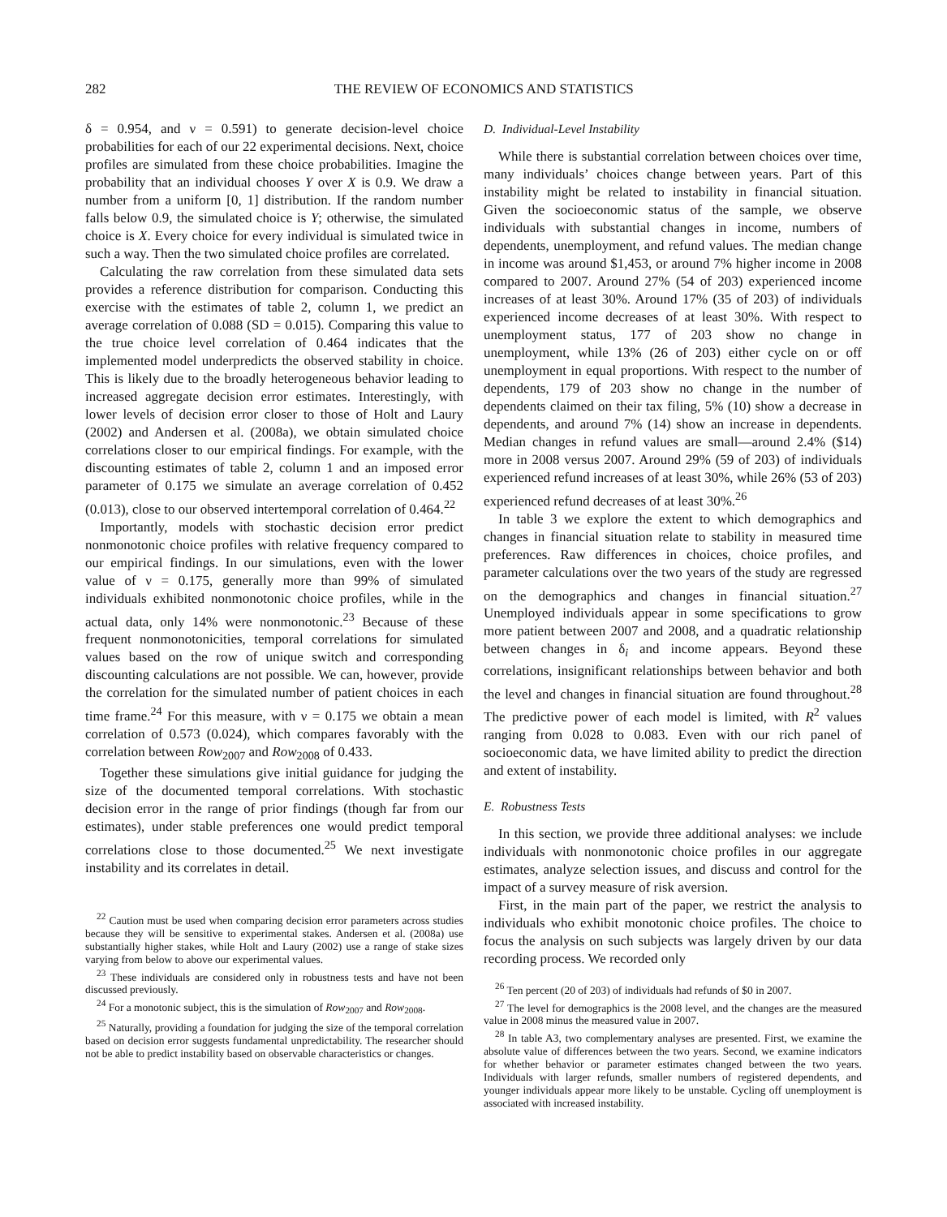282 THE REVIEW OF ECONOMICS AND STATISTICS
δ = 0.954, and ν = 0.591) to generate decision-level choice probabilities for each of our 22 experimental decisions. Next, choice profiles are simulated from these choice probabilities. Imagine the probability that an individual chooses Y over X is 0.9. We draw a number from a uniform [0, 1] distribution. If the random number falls below 0.9, the simulated choice is Y; otherwise, the simulated choice is X. Every choice for every individual is simulated twice in such a way. Then the two simulated choice profiles are correlated.
Calculating the raw correlation from these simulated data sets provides a reference distribution for comparison. Conducting this exercise with the estimates of table 2, column 1, we predict an average correlation of 0.088 (SD = 0.015). Comparing this value to the true choice level correlation of 0.464 indicates that the implemented model underpredicts the observed stability in choice. This is likely due to the broadly heterogeneous behavior leading to increased aggregate decision error estimates. Interestingly, with lower levels of decision error closer to those of Holt and Laury (2002) and Andersen et al. (2008a), we obtain simulated choice correlations closer to our empirical findings. For example, with the discounting estimates of table 2, column 1 and an imposed error parameter of 0.175 we simulate an average correlation of 0.452 (0.013), close to our observed intertemporal correlation of 0.464.<sup>22</sup>
Importantly, models with stochastic decision error predict nonmonotonic choice profiles with relative frequency compared to our empirical findings. In our simulations, even with the lower value of ν = 0.175, generally more than 99% of simulated individuals exhibited nonmonotonic choice profiles, while in the actual data, only 14% were nonmonotonic.<sup>23</sup> Because of these frequent nonmonotonicities, temporal correlations for simulated values based on the row of unique switch and corresponding discounting calculations are not possible. We can, however, provide the correlation for the simulated number of patient choices in each time frame.<sup>24</sup> For this measure, with ν = 0.175 we obtain a mean correlation of 0.573 (0.024), which compares favorably with the correlation between Row<sub>2007</sub> and Row<sub>2008</sub> of 0.433.
Together these simulations give initial guidance for judging the size of the documented temporal correlations. With stochastic decision error in the range of prior findings (though far from our estimates), under stable preferences one would predict temporal correlations close to those documented.<sup>25</sup> We next investigate instability and its correlates in detail.
<sup>22</sup> Caution must be used when comparing decision error parameters across studies because they will be sensitive to experimental stakes. Andersen et al. (2008a) use substantially higher stakes, while Holt and Laury (2002) use a range of stake sizes varying from below to above our experimental values.
<sup>23</sup> These individuals are considered only in robustness tests and have not been discussed previously.
<sup>24</sup> For a monotonic subject, this is the simulation of Row<sub>2007</sub> and Row<sub>2008</sub>.
<sup>25</sup> Naturally, providing a foundation for judging the size of the temporal correlation based on decision error suggests fundamental unpredictability. The researcher should not be able to predict instability based on observable characteristics or changes.
D. Individual-Level Instability
While there is substantial correlation between choices over time, many individuals’ choices change between years. Part of this instability might be related to instability in financial situation. Given the socioeconomic status of the sample, we observe individuals with substantial changes in income, numbers of dependents, unemployment, and refund values. The median change in income was around $1,453, or around 7% higher income in 2008 compared to 2007. Around 27% (54 of 203) experienced income increases of at least 30%. Around 17% (35 of 203) of individuals experienced income decreases of at least 30%. With respect to unemployment status, 177 of 203 show no change in unemployment, while 13% (26 of 203) either cycle on or off unemployment in equal proportions. With respect to the number of dependents, 179 of 203 show no change in the number of dependents claimed on their tax filing, 5% (10) show a decrease in dependents, and around 7% (14) show an increase in dependents. Median changes in refund values are small—around 2.4% ($14) more in 2008 versus 2007. Around 29% (59 of 203) of individuals experienced refund increases of at least 30%, while 26% (53 of 203) experienced refund decreases of at least 30%.<sup>26</sup>
In table 3 we explore the extent to which demographics and changes in financial situation relate to stability in measured time preferences. Raw differences in choices, choice profiles, and parameter calculations over the two years of the study are regressed on the demographics and changes in financial situation.<sup>27</sup> Unemployed individuals appear in some specifications to grow more patient between 2007 and 2008, and a quadratic relationship between changes in δ<sub>i</sub> and income appears. Beyond these correlations, insignificant relationships between behavior and both the level and changes in financial situation are found throughout.<sup>28</sup> The predictive power of each model is limited, with R<sup>2</sup> values ranging from 0.028 to 0.083. Even with our rich panel of socioeconomic data, we have limited ability to predict the direction and extent of instability.
E. Robustness Tests
In this section, we provide three additional analyses: we include individuals with nonmonotonic choice profiles in our aggregate estimates, analyze selection issues, and discuss and control for the impact of a survey measure of risk aversion.
First, in the main part of the paper, we restrict the analysis to individuals who exhibit monotonic choice profiles. The choice to focus the analysis on such subjects was largely driven by our data recording process. We recorded only
<sup>26</sup> Ten percent (20 of 203) of individuals had refunds of $0 in 2007.
<sup>27</sup> The level for demographics is the 2008 level, and the changes are the measured value in 2008 minus the measured value in 2007.
<sup>28</sup> In table A3, two complementary analyses are presented. First, we examine the absolute value of differences between the two years. Second, we examine indicators for whether behavior or parameter estimates changed between the two years. Individuals with larger refunds, smaller numbers of registered dependents, and younger individuals appear more likely to be unstable. Cycling off unemployment is associated with increased instability.